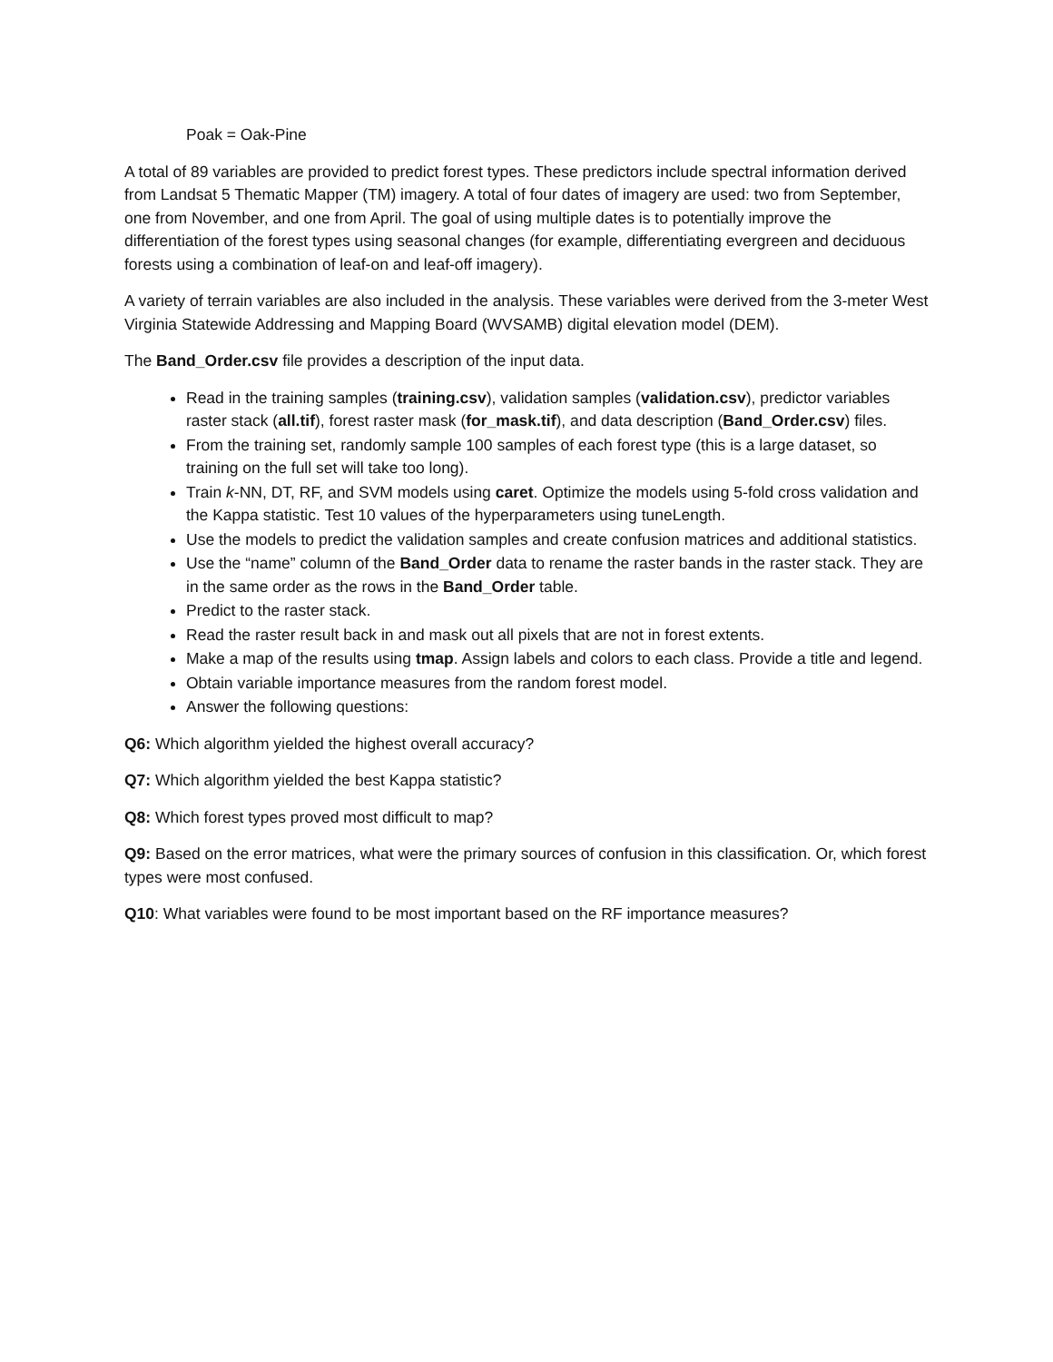Poak = Oak-Pine
A total of 89 variables are provided to predict forest types. These predictors include spectral information derived from Landsat 5 Thematic Mapper (TM) imagery. A total of four dates of imagery are used: two from September, one from November, and one from April. The goal of using multiple dates is to potentially improve the differentiation of the forest types using seasonal changes (for example, differentiating evergreen and deciduous forests using a combination of leaf-on and leaf-off imagery).
A variety of terrain variables are also included in the analysis. These variables were derived from the 3-meter West Virginia Statewide Addressing and Mapping Board (WVSAMB) digital elevation model (DEM).
The Band_Order.csv file provides a description of the input data.
Read in the training samples (training.csv), validation samples (validation.csv), predictor variables raster stack (all.tif), forest raster mask (for_mask.tif), and data description (Band_Order.csv) files.
From the training set, randomly sample 100 samples of each forest type (this is a large dataset, so training on the full set will take too long).
Train k-NN, DT, RF, and SVM models using caret. Optimize the models using 5-fold cross validation and the Kappa statistic. Test 10 values of the hyperparameters using tuneLength.
Use the models to predict the validation samples and create confusion matrices and additional statistics.
Use the “name” column of the Band_Order data to rename the raster bands in the raster stack. They are in the same order as the rows in the Band_Order table.
Predict to the raster stack.
Read the raster result back in and mask out all pixels that are not in forest extents.
Make a map of the results using tmap. Assign labels and colors to each class. Provide a title and legend.
Obtain variable importance measures from the random forest model.
Answer the following questions:
Q6: Which algorithm yielded the highest overall accuracy?
Q7: Which algorithm yielded the best Kappa statistic?
Q8: Which forest types proved most difficult to map?
Q9: Based on the error matrices, what were the primary sources of confusion in this classification. Or, which forest types were most confused.
Q10: What variables were found to be most important based on the RF importance measures?